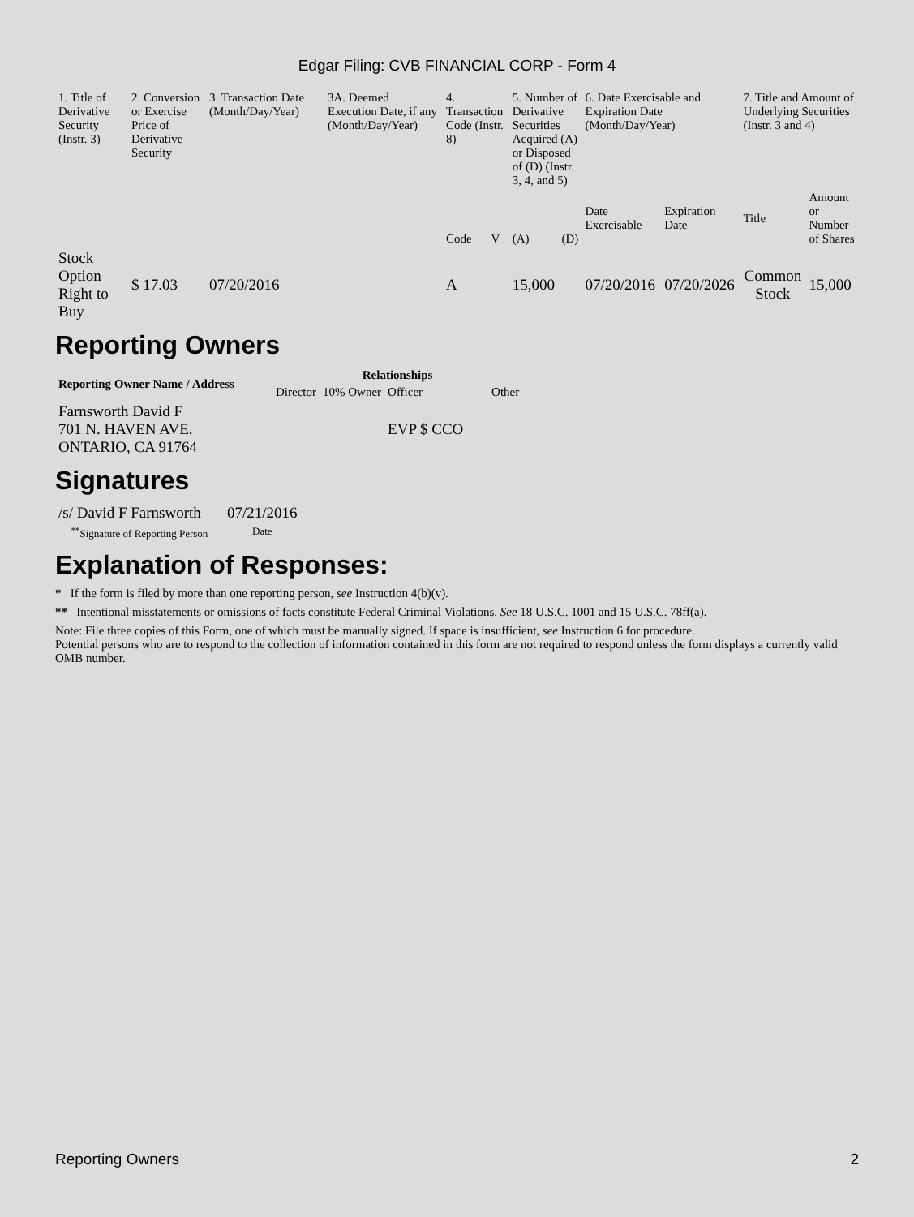Edgar Filing: CVB FINANCIAL CORP - Form 4
| 1. Title of Derivative Security (Instr. 3) | 2. Conversion or Exercise Price of Derivative Security | 3. Transaction Date (Month/Day/Year) | 3A. Deemed Execution Date, if any (Month/Day/Year) | 4. Transaction Code (Instr. 8) | | 5. Number of Derivative Securities Acquired (A) or Disposed of (D) (Instr. 3, 4, and 5) | | 6. Date Exercisable and Expiration Date (Month/Day/Year) | | 7. Title and Amount of Underlying Securities (Instr. 3 and 4) | |
| --- | --- | --- | --- | --- | --- | --- | --- | --- | --- | --- | --- |
| | | | | Code | V | (A) | (D) | Date Exercisable | Expiration Date | Title | Amount or Number of Shares |
| Stock Option Right to Buy | $ 17.03 | 07/20/2016 | | A | | 15,000 | | 07/20/2016 | 07/20/2026 | Common Stock | 15,000 |
Reporting Owners
| Reporting Owner Name / Address | Relationships | | | |
| --- | --- | --- | --- | --- |
| | Director | 10% Owner | Officer | Other |
| Farnsworth David F 701 N. HAVEN AVE. ONTARIO, CA 91764 | | | EVP $ CCO | |
Signatures
| /s/ David F Farnsworth | 07/21/2016 |
| <sup>**</sup> Signature of Reporting Person | Date |
Explanation of Responses:
* If the form is filed by more than one reporting person, see Instruction 4(b)(v).
** Intentional misstatements or omissions of facts constitute Federal Criminal Violations. See 18 U.S.C. 1001 and 15 U.S.C. 78ff(a).
Note: File three copies of this Form, one of which must be manually signed. If space is insufficient, see Instruction 6 for procedure.
Potential persons who are to respond to the collection of information contained in this form are not required to respond unless the form displays a currently valid OMB number.
Reporting Owners 2